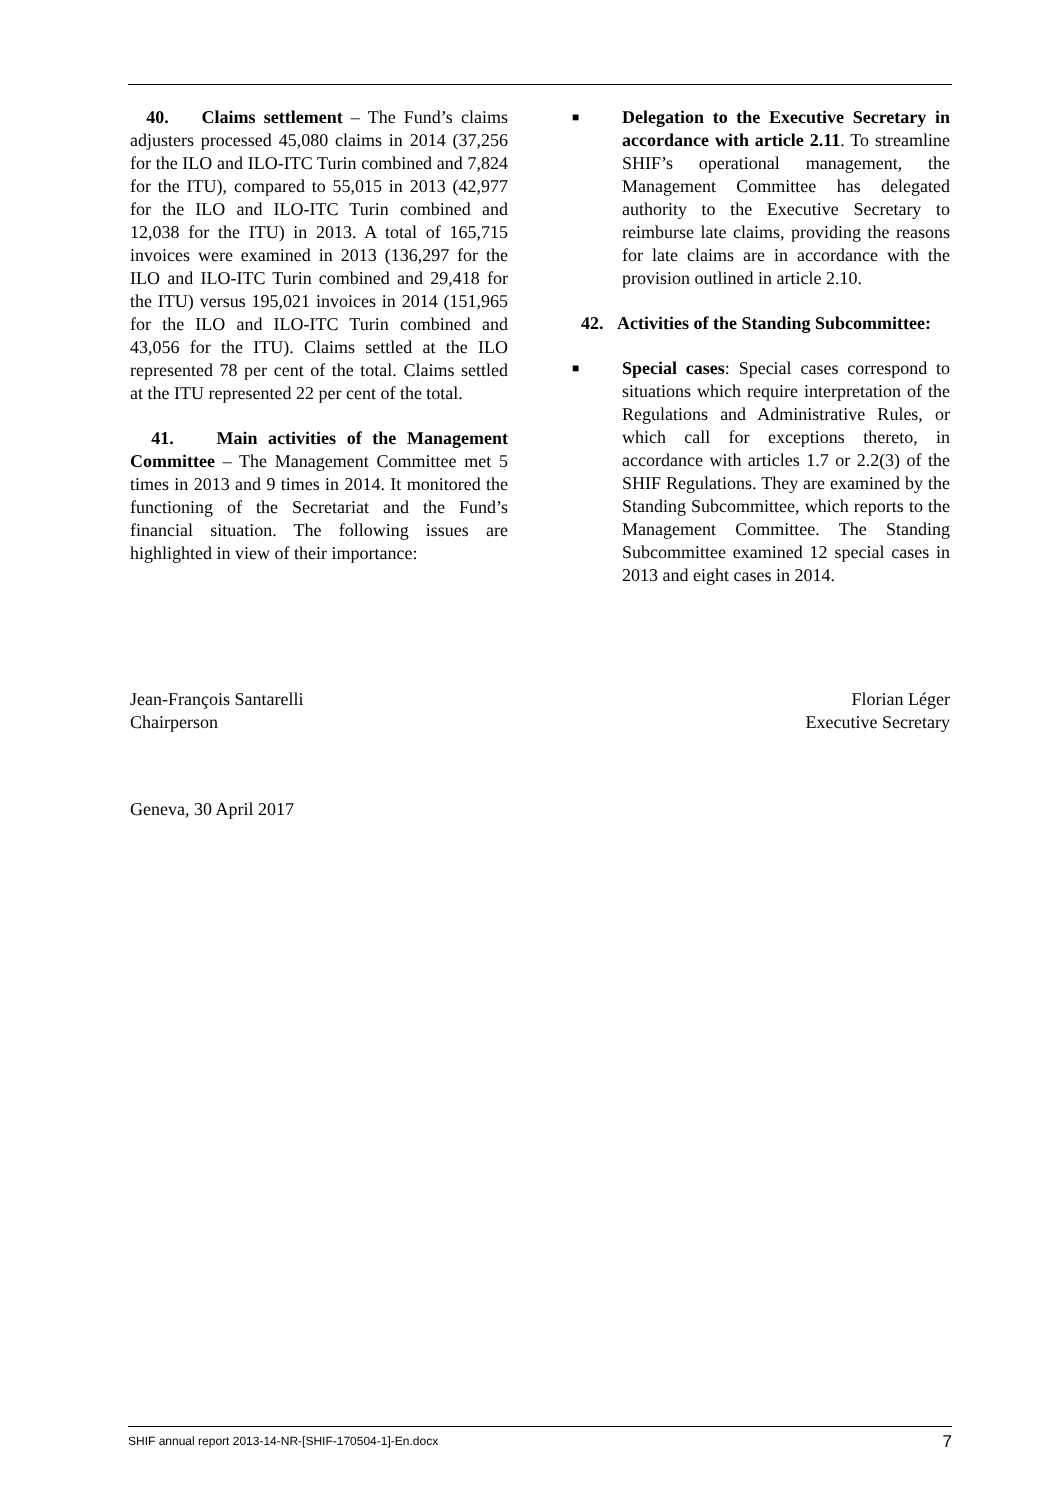40. Claims settlement – The Fund’s claims adjusters processed 45,080 claims in 2014 (37,256 for the ILO and ILO-ITC Turin combined and 7,824 for the ITU), compared to 55,015 in 2013 (42,977 for the ILO and ILO-ITC Turin combined and 12,038 for the ITU) in 2013. A total of 165,715 invoices were examined in 2013 (136,297 for the ILO and ILO-ITC Turin combined and 29,418 for the ITU) versus 195,021 invoices in 2014 (151,965 for the ILO and ILO-ITC Turin combined and 43,056 for the ITU). Claims settled at the ILO represented 78 per cent of the total. Claims settled at the ITU represented 22 per cent of the total.
41. Main activities of the Management Committee – The Management Committee met 5 times in 2013 and 9 times in 2014. It monitored the functioning of the Secretariat and the Fund’s financial situation. The following issues are highlighted in view of their importance:
■
Delegation to the Executive Secretary in accordance with article 2.11. To streamline SHIF’s operational management, the Management Committee has delegated authority to the Executive Secretary to reimburse late claims, providing the reasons for late claims are in accordance with the provision outlined in article 2.10.
42. Activities of the Standing Subcommittee:
■
Special cases: Special cases correspond to situations which require interpretation of the Regulations and Administrative Rules, or which call for exceptions thereto, in accordance with articles 1.7 or 2.2(3) of the SHIF Regulations. They are examined by the Standing Subcommittee, which reports to the Management Committee. The Standing Subcommittee examined 12 special cases in 2013 and eight cases in 2014.
Jean-François Santarelli
Chairperson
Florian Léger
Executive Secretary
Geneva, 30 April 2017
SHIF annual report 2013-14-NR-[SHIF-170504-1]-En.docx 7